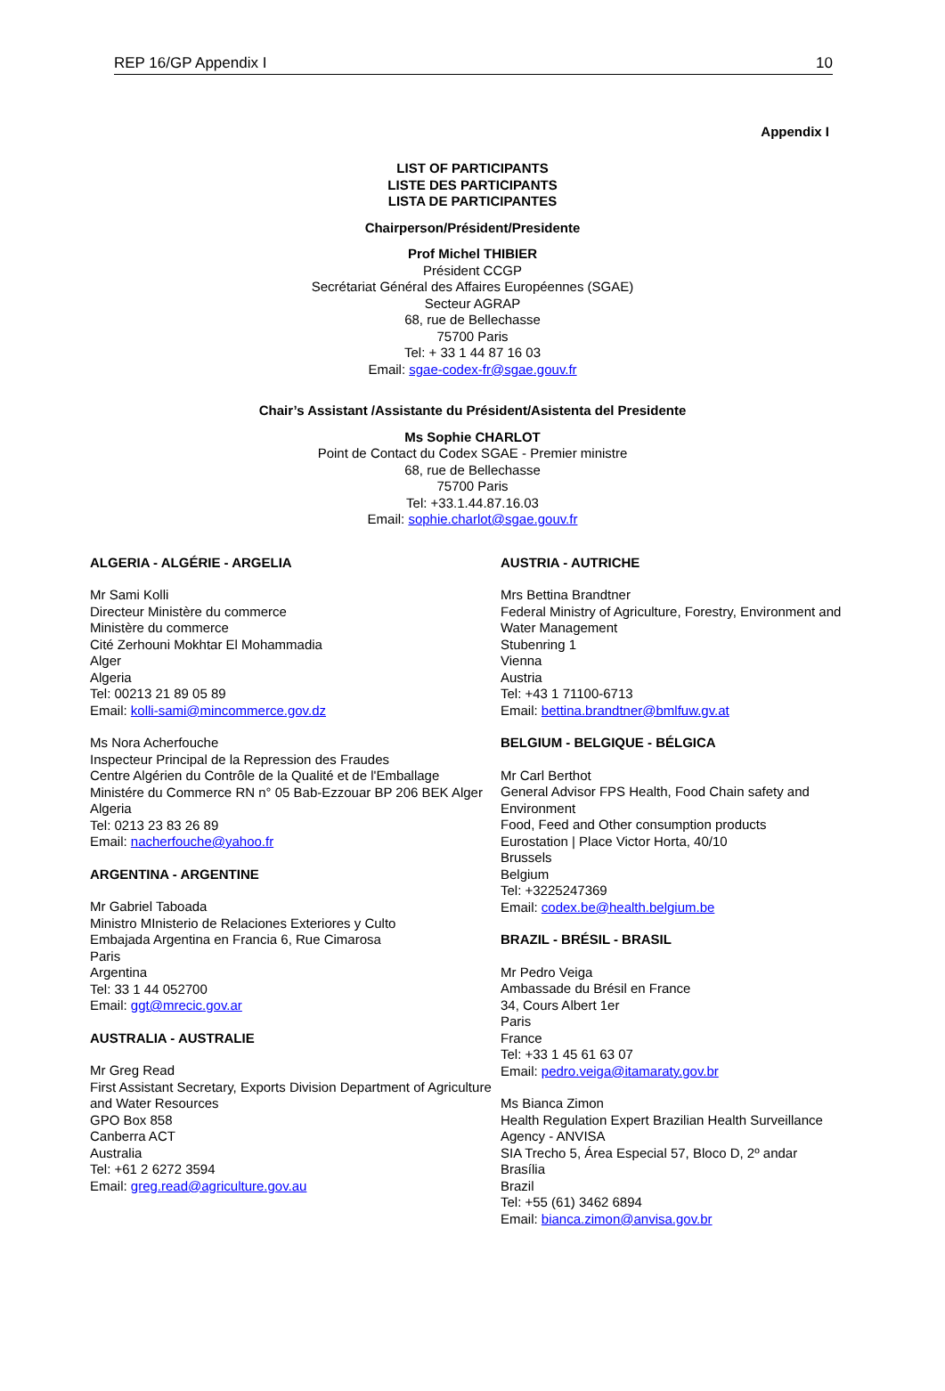REP 16/GP Appendix I 10
Appendix I
LIST OF PARTICIPANTS
LISTE DES PARTICIPANTS
LISTA DE PARTICIPANTES
Chairperson/Président/Presidente
Prof Michel THIBIER
Président CCGP
Secrétariat Général des Affaires Européennes (SGAE)
Secteur AGRAP
68, rue de Bellechasse
75700 Paris
Tel: + 33 1 44 87 16 03
Email: sgae-codex-fr@sgae.gouv.fr
Chair’s Assistant /Assistante du Président/Asistenta del Presidente
Ms Sophie CHARLOT
Point de Contact du Codex SGAE - Premier ministre
68, rue de Bellechasse
75700 Paris
Tel: +33.1.44.87.16.03
Email: sophie.charlot@sgae.gouv.fr
ALGERIA - ALGÉRIE - ARGELIA
Mr Sami Kolli
Directeur Ministère du commerce
Ministère du commerce
Cité Zerhouni Mokhtar El Mohammadia
Alger
Algeria
Tel: 00213 21 89 05 89
Email: kolli-sami@mincommerce.gov.dz
Ms Nora Acherfouche
Inspecteur Principal de la Repression des Fraudes
Centre Algérien du Contrôle de la Qualité et de l'Emballage
Ministére du Commerce RN n° 05 Bab-Ezzouar BP 206 BEK Alger
Algeria
Tel: 0213 23 83 26 89
Email: nacherfouche@yahoo.fr
ARGENTINA - ARGENTINE
Mr Gabriel Taboada
Ministro MInisterio de Relaciones Exteriores y Culto
Embajada Argentina en Francia 6, Rue Cimarosa
Paris
Argentina
Tel: 33 1 44 052700
Email: ggt@mrecic.gov.ar
AUSTRALIA - AUSTRALIE
Mr Greg Read
First Assistant Secretary, Exports Division Department of Agriculture and Water Resources
GPO Box 858
Canberra ACT
Australia
Tel: +61 2 6272 3594
Email: greg.read@agriculture.gov.au
AUSTRIA - AUTRICHE
Mrs Bettina Brandtner
Federal Ministry of Agriculture, Forestry, Environment and Water Management
Stubenring 1
Vienna
Austria
Tel: +43 1 71100-6713
Email: bettina.brandtner@bmlfuw.gv.at
BELGIUM - BELGIQUE - BÉLGICA
Mr Carl Berthot
General Advisor FPS Health, Food Chain safety and Environment
Food, Feed and Other consumption products
Eurostation | Place Victor Horta, 40/10
Brussels
Belgium
Tel: +3225247369
Email: codex.be@health.belgium.be
BRAZIL - BRÉSIL - BRASIL
Mr Pedro Veiga
Ambassade du Brésil en France
34, Cours Albert 1er
Paris
France
Tel: +33 1 45 61 63 07
Email: pedro.veiga@itamaraty.gov.br
Ms Bianca Zimon
Health Regulation Expert Brazilian Health Surveillance Agency - ANVISA
SIA Trecho 5, Área Especial 57, Bloco D, 2º andar
Brasília
Brazil
Tel: +55 (61) 3462 6894
Email: bianca.zimon@anvisa.gov.br